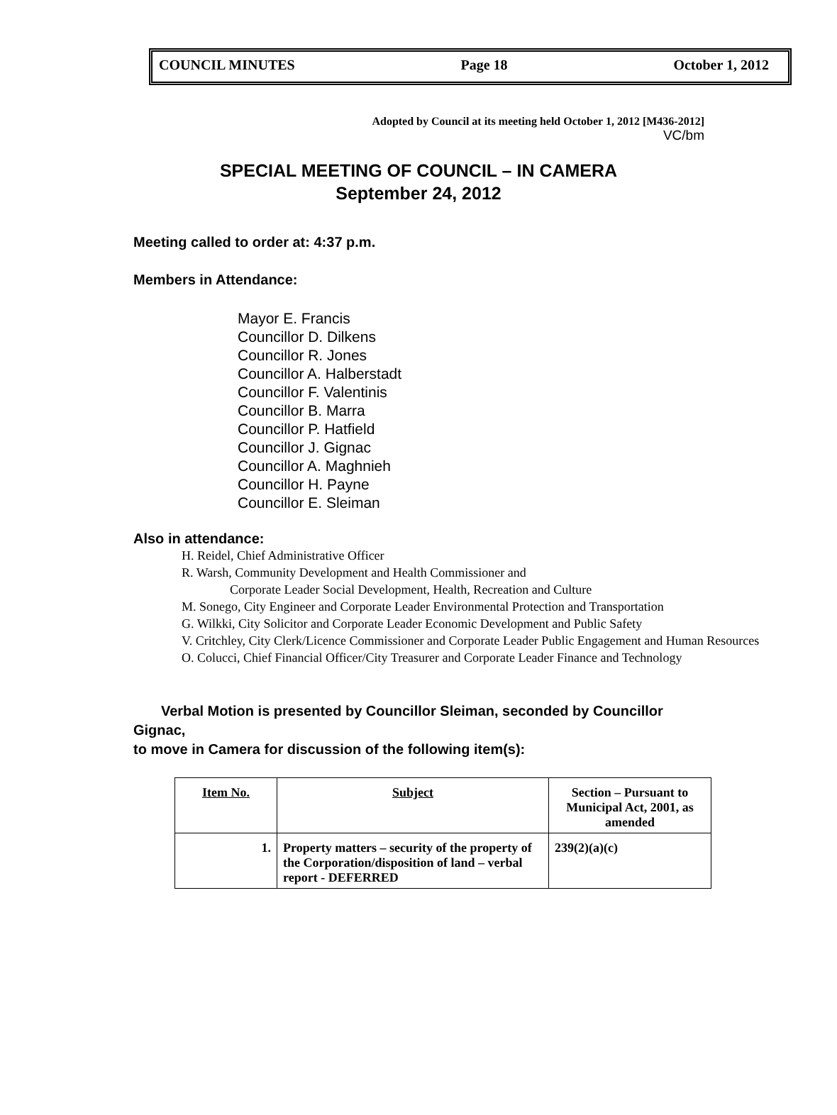COUNCIL MINUTES Page 18 October 1, 2012
Adopted by Council at its meeting held October 1, 2012 [M436-2012]
VC/bm
SPECIAL MEETING OF COUNCIL – IN CAMERA
September 24, 2012
Meeting called to order at: 4:37 p.m.
Members in Attendance:
Mayor E. Francis
Councillor D. Dilkens
Councillor R. Jones
Councillor A. Halberstadt
Councillor F. Valentinis
Councillor B. Marra
Councillor P. Hatfield
Councillor J. Gignac
Councillor A. Maghnieh
Councillor H. Payne
Councillor E. Sleiman
Also in attendance:
H. Reidel, Chief Administrative Officer
R. Warsh, Community Development and Health Commissioner and
Corporate Leader Social Development, Health, Recreation and Culture
M. Sonego, City Engineer and Corporate Leader Environmental Protection and Transportation
G. Wilkki, City Solicitor and Corporate Leader Economic Development and Public Safety
V. Critchley, City Clerk/Licence Commissioner and Corporate Leader Public Engagement and Human Resources
O. Colucci, Chief Financial Officer/City Treasurer and Corporate Leader Finance and Technology
Verbal Motion is presented by Councillor Sleiman, seconded by Councillor Gignac,
to move in Camera for discussion of the following item(s):
| Item No. | Subject | Section – Pursuant to Municipal Act, 2001, as amended |
| 1. | Property matters – security of the property of the Corporation/disposition of land – verbal report - DEFERRED | 239(2)(a)(c) |